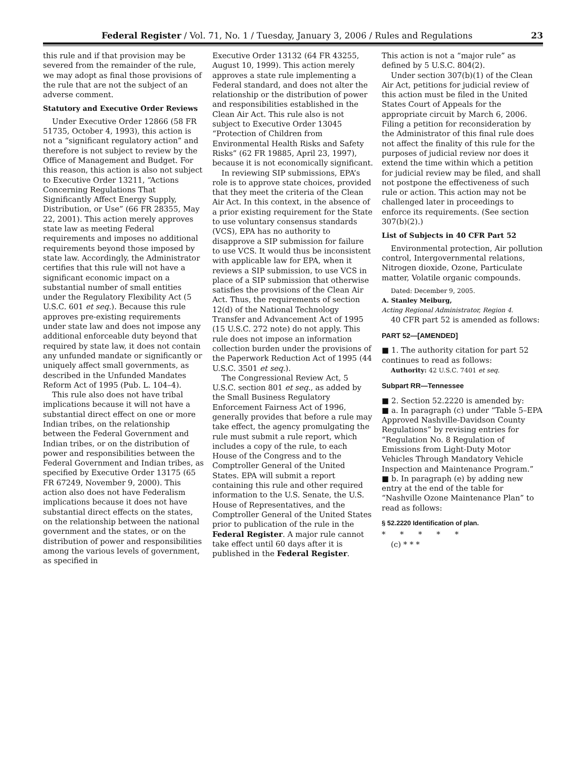Federal Register / Vol. 71, No. 1 / Tuesday, January 3, 2006 / Rules and Regulations 23
this rule and if that provision may be severed from the remainder of the rule, we may adopt as final those provisions of the rule that are not the subject of an adverse comment.
Statutory and Executive Order Reviews
Under Executive Order 12866 (58 FR 51735, October 4, 1993), this action is not a “significant regulatory action” and therefore is not subject to review by the Office of Management and Budget. For this reason, this action is also not subject to Executive Order 13211, “Actions Concerning Regulations That Significantly Affect Energy Supply, Distribution, or Use” (66 FR 28355, May 22, 2001). This action merely approves state law as meeting Federal requirements and imposes no additional requirements beyond those imposed by state law. Accordingly, the Administrator certifies that this rule will not have a significant economic impact on a substantial number of small entities under the Regulatory Flexibility Act (5 U.S.C. 601 et seq.). Because this rule approves pre-existing requirements under state law and does not impose any additional enforceable duty beyond that required by state law, it does not contain any unfunded mandate or significantly or uniquely affect small governments, as described in the Unfunded Mandates Reform Act of 1995 (Pub. L. 104–4).
This rule also does not have tribal implications because it will not have a substantial direct effect on one or more Indian tribes, on the relationship between the Federal Government and Indian tribes, or on the distribution of power and responsibilities between the Federal Government and Indian tribes, as specified by Executive Order 13175 (65 FR 67249, November 9, 2000). This action also does not have Federalism implications because it does not have substantial direct effects on the states, on the relationship between the national government and the states, or on the distribution of power and responsibilities among the various levels of government, as specified in
Executive Order 13132 (64 FR 43255, August 10, 1999). This action merely approves a state rule implementing a Federal standard, and does not alter the relationship or the distribution of power and responsibilities established in the Clean Air Act. This rule also is not subject to Executive Order 13045 “Protection of Children from Environmental Health Risks and Safety Risks” (62 FR 19885, April 23, 1997), because it is not economically significant.
In reviewing SIP submissions, EPA’s role is to approve state choices, provided that they meet the criteria of the Clean Air Act. In this context, in the absence of a prior existing requirement for the State to use voluntary consensus standards (VCS), EPA has no authority to disapprove a SIP submission for failure to use VCS. It would thus be inconsistent with applicable law for EPA, when it reviews a SIP submission, to use VCS in place of a SIP submission that otherwise satisfies the provisions of the Clean Air Act. Thus, the requirements of section 12(d) of the National Technology Transfer and Advancement Act of 1995 (15 U.S.C. 272 note) do not apply. This rule does not impose an information collection burden under the provisions of the Paperwork Reduction Act of 1995 (44 U.S.C. 3501 et seq.).
The Congressional Review Act, 5 U.S.C. section 801 et seq., as added by the Small Business Regulatory Enforcement Fairness Act of 1996, generally provides that before a rule may take effect, the agency promulgating the rule must submit a rule report, which includes a copy of the rule, to each House of the Congress and to the Comptroller General of the United States. EPA will submit a report containing this rule and other required information to the U.S. Senate, the U.S. House of Representatives, and the Comptroller General of the United States prior to publication of the rule in the Federal Register. A major rule cannot take effect until 60 days after it is published in the Federal Register.
This action is not a “major rule” as defined by 5 U.S.C. 804(2).
Under section 307(b)(1) of the Clean Air Act, petitions for judicial review of this action must be filed in the United States Court of Appeals for the appropriate circuit by March 6, 2006. Filing a petition for reconsideration by the Administrator of this final rule does not affect the finality of this rule for the purposes of judicial review nor does it extend the time within which a petition for judicial review may be filed, and shall not postpone the effectiveness of such rule or action. This action may not be challenged later in proceedings to enforce its requirements. (See section 307(b)(2).)
List of Subjects in 40 CFR Part 52
Environmental protection, Air pollution control, Intergovernmental relations, Nitrogen dioxide, Ozone, Particulate matter, Volatile organic compounds.
Dated: December 9, 2005.
A. Stanley Meiburg,
Acting Regional Administrator, Region 4.
40 CFR part 52 is amended as follows:
PART 52—[AMENDED]
■ 1. The authority citation for part 52 continues to read as follows:
Authority: 42 U.S.C. 7401 et seq.
Subpart RR—Tennessee
■ 2. Section 52.2220 is amended by:
■ a. In paragraph (c) under “Table 5–EPA Approved Nashville-Davidson County Regulations” by revising entries for “Regulation No. 8 Regulation of Emissions from Light-Duty Motor Vehicles Through Mandatory Vehicle Inspection and Maintenance Program.”
■ b. In paragraph (e) by adding new entry at the end of the table for “Nashville Ozone Maintenance Plan” to read as follows:
§ 52.2220 Identification of plan.
* * * * *
(c) * * *